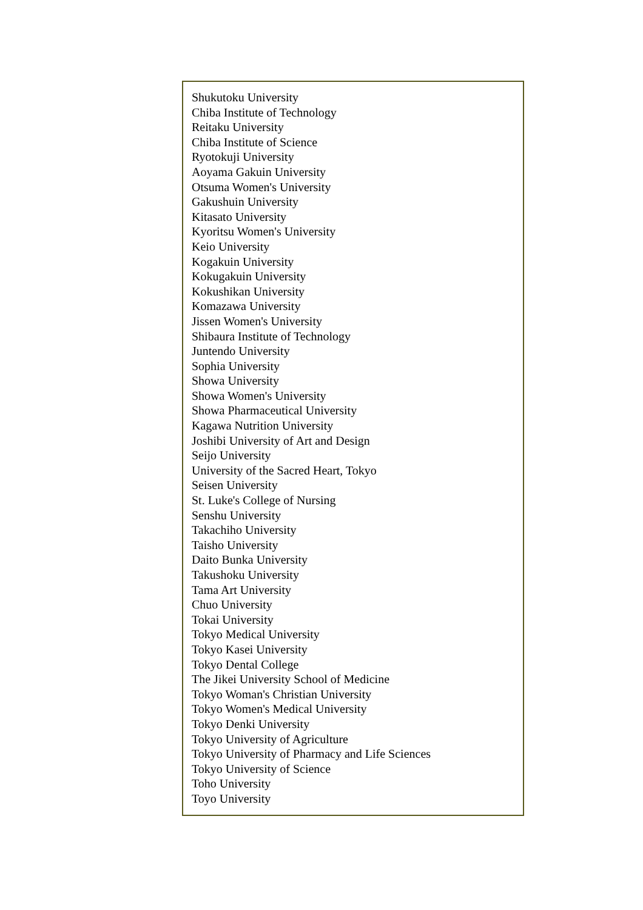Shukutoku University
Chiba Institute of Technology
Reitaku University
Chiba Institute of Science
Ryotokuji University
Aoyama Gakuin University
Otsuma Women's University
Gakushuin University
Kitasato University
Kyoritsu Women's University
Keio University
Kogakuin University
Kokugakuin University
Kokushikan University
Komazawa University
Jissen Women's University
Shibaura Institute of Technology
Juntendo University
Sophia University
Showa University
Showa Women's University
Showa Pharmaceutical University
Kagawa Nutrition University
Joshibi University of Art and Design
Seijo University
University of the Sacred Heart, Tokyo
Seisen University
St. Luke's College of Nursing
Senshu University
Takachiho University
Taisho University
Daito Bunka University
Takushoku University
Tama Art University
Chuo University
Tokai University
Tokyo Medical University
Tokyo Kasei University
Tokyo Dental College
The Jikei University School of Medicine
Tokyo Woman's Christian University
Tokyo Women's Medical University
Tokyo Denki University
Tokyo University of Agriculture
Tokyo University of Pharmacy and Life Sciences
Tokyo University of Science
Toho University
Toyo University